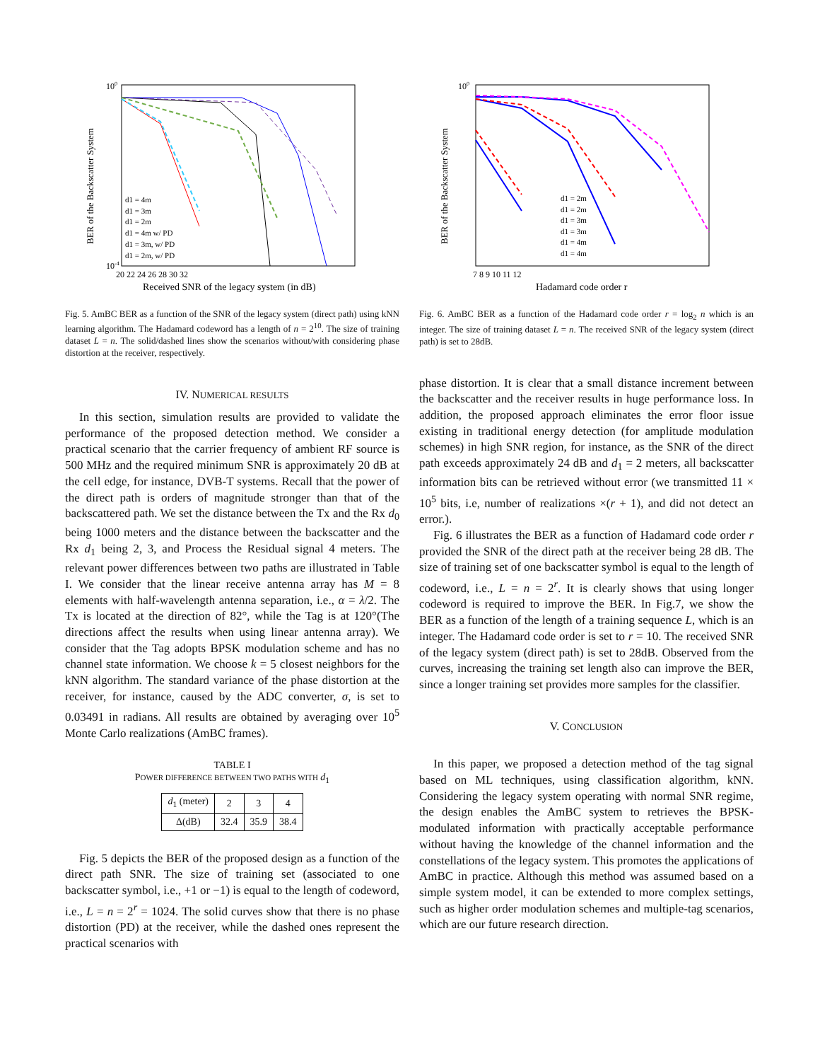100
10-4
20 22 24 26 28 30 32
BER of the Backscatter System
Received SNR of the legacy system (in dB)
d1 = 4m
d1 = 3m
d1 = 2m
d1 = 4m w/ PD
d1 = 3m, w/ PD
d1 = 2m, w/ PD
Fig. 5. AmBC BER as a function of the SNR of the legacy system (direct path) using kNN learning algorithm. The Hadamard codeword has a length of n = 2<sup>10</sup>. The size of training dataset L = n. The solid/dashed lines show the scenarios without/with considering phase distortion at the receiver, respectively.
IV. NUMERICAL RESULTS
In this section, simulation results are provided to validate the performance of the proposed detection method. We consider a practical scenario that the carrier frequency of ambient RF source is 500 MHz and the required minimum SNR is approximately 20 dB at the cell edge, for instance, DVB-T systems. Recall that the power of the direct path is orders of magnitude stronger than that of the backscattered path. We set the distance between the Tx and the Rx d<sub>0</sub> being 1000 meters and the distance between the backscatter and the Rx d<sub>1</sub> being 2, 3, and Process the Residual signal 4 meters. The relevant power differences between two paths are illustrated in Table I. We consider that the linear receive antenna array has M = 8 elements with half-wavelength antenna separation, i.e., α = λ/2. The Tx is located at the direction of 82°, while the Tag is at 120°(The directions affect the results when using linear antenna array). We consider that the Tag adopts BPSK modulation scheme and has no channel state information. We choose k = 5 closest neighbors for the kNN algorithm. The standard variance of the phase distortion at the receiver, for instance, caused by the ADC converter, σ, is set to 0.03491 in radians. All results are obtained by averaging over 10<sup>5</sup> Monte Carlo realizations (AmBC frames).
TABLE I
POWER DIFFERENCE BETWEEN TWO PATHS WITH d<sub>1</sub>
| d<sub>1</sub> (meter) | 2 | 3 | 4 |
| --- | --- | --- | --- |
| Δ(dB) | 32.4 | 35.9 | 38.4 |
Fig. 5 depicts the BER of the proposed design as a function of the direct path SNR. The size of training set (associated to one backscatter symbol, i.e., +1 or −1) is equal to the length of codeword, i.e., L = n = 2<sup>r</sup> = 1024. The solid curves show that there is no phase distortion (PD) at the receiver, while the dashed ones represent the practical scenarios with
100
7 8 9 10 11 12
BER of the Backscatter System
Hadamard code order r
d1 = 2m
d1 = 2m
d1 = 3m
d1 = 3m
d1 = 4m
d1 = 4m
Fig. 6. AmBC BER as a function of the Hadamard code order r = log<sub>2</sub> n which is an integer. The size of training dataset L = n. The received SNR of the legacy system (direct path) is set to 28dB.
phase distortion. It is clear that a small distance increment between the backscatter and the receiver results in huge performance loss. In addition, the proposed approach eliminates the error floor issue existing in traditional energy detection (for amplitude modulation schemes) in high SNR region, for instance, as the SNR of the direct path exceeds approximately 24 dB and d<sub>1</sub> = 2 meters, all backscatter information bits can be retrieved without error (we transmitted 11 × 10<sup>5</sup> bits, i.e, number of realizations ×(r + 1), and did not detect an error.).
Fig. 6 illustrates the BER as a function of Hadamard code order r provided the SNR of the direct path at the receiver being 28 dB. The size of training set of one backscatter symbol is equal to the length of codeword, i.e., L = n = 2<sup>r</sup>. It is clearly shows that using longer codeword is required to improve the BER. In Fig.7, we show the BER as a function of the length of a training sequence L, which is an integer. The Hadamard code order is set to r = 10. The received SNR of the legacy system (direct path) is set to 28dB. Observed from the curves, increasing the training set length also can improve the BER, since a longer training set provides more samples for the classifier.
V. CONCLUSION
In this paper, we proposed a detection method of the tag signal based on ML techniques, using classification algorithm, kNN. Considering the legacy system operating with normal SNR regime, the design enables the AmBC system to retrieves the BPSK-modulated information with practically acceptable performance without having the knowledge of the channel information and the constellations of the legacy system. This promotes the applications of AmBC in practice. Although this method was assumed based on a simple system model, it can be extended to more complex settings, such as higher order modulation schemes and multiple-tag scenarios, which are our future research direction.